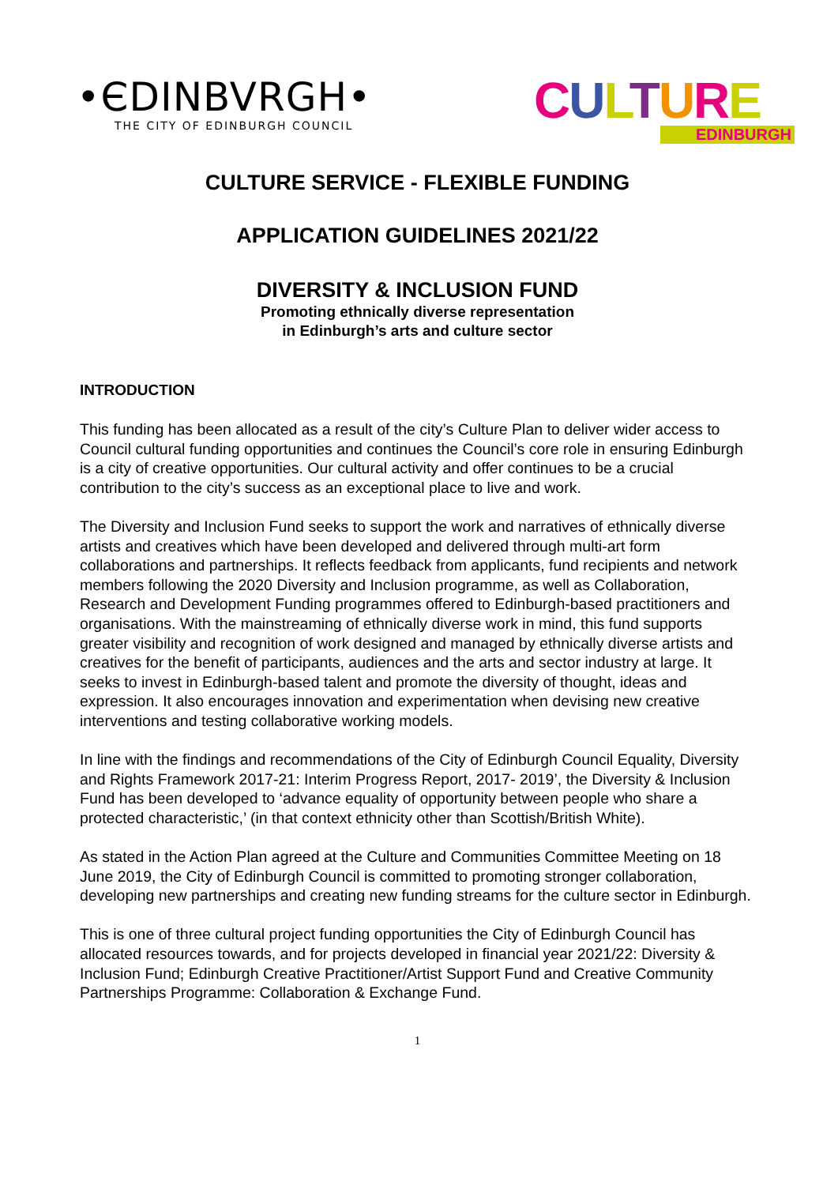•ЄDINBVRGH•
THE CITY OF EDINBURGH COUNCIL
CULTURE
EDINBURGH
CULTURE SERVICE - FLEXIBLE FUNDING
APPLICATION GUIDELINES 2021/22
DIVERSITY & INCLUSION FUND
Promoting ethnically diverse representation
in Edinburgh’s arts and culture sector
INTRODUCTION
This funding has been allocated as a result of the city’s Culture Plan to deliver wider access to Council cultural funding opportunities and continues the Council’s core role in ensuring Edinburgh is a city of creative opportunities. Our cultural activity and offer continues to be a crucial contribution to the city’s success as an exceptional place to live and work.
The Diversity and Inclusion Fund seeks to support the work and narratives of ethnically diverse artists and creatives which have been developed and delivered through multi-art form collaborations and partnerships. It reflects feedback from applicants, fund recipients and network members following the 2020 Diversity and Inclusion programme, as well as Collaboration, Research and Development Funding programmes offered to Edinburgh-based practitioners and organisations. With the mainstreaming of ethnically diverse work in mind, this fund supports greater visibility and recognition of work designed and managed by ethnically diverse artists and creatives for the benefit of participants, audiences and the arts and sector industry at large. It seeks to invest in Edinburgh-based talent and promote the diversity of thought, ideas and expression. It also encourages innovation and experimentation when devising new creative interventions and testing collaborative working models.
In line with the findings and recommendations of the City of Edinburgh Council Equality, Diversity and Rights Framework 2017-21: Interim Progress Report, 2017- 2019’, the Diversity & Inclusion Fund has been developed to ‘advance equality of opportunity between people who share a protected characteristic,’ (in that context ethnicity other than Scottish/British White).
As stated in the Action Plan agreed at the Culture and Communities Committee Meeting on 18 June 2019, the City of Edinburgh Council is committed to promoting stronger collaboration, developing new partnerships and creating new funding streams for the culture sector in Edinburgh.
This is one of three cultural project funding opportunities the City of Edinburgh Council has allocated resources towards, and for projects developed in financial year 2021/22: Diversity & Inclusion Fund; Edinburgh Creative Practitioner/Artist Support Fund and Creative Community Partnerships Programme: Collaboration & Exchange Fund.
1